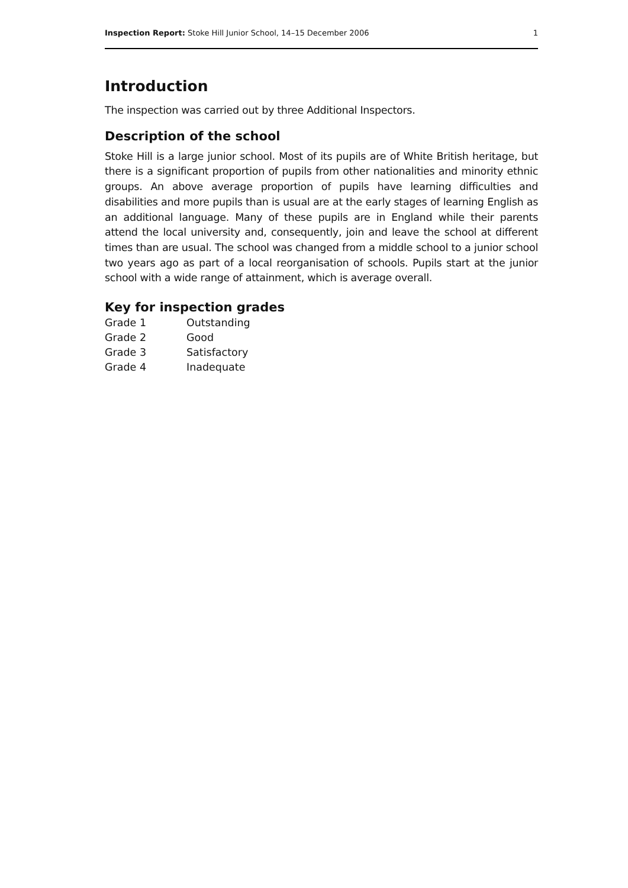Inspection Report: Stoke Hill Junior School, 14–15 December 2006 1
Introduction
The inspection was carried out by three Additional Inspectors.
Description of the school
Stoke Hill is a large junior school. Most of its pupils are of White British heritage, but there is a significant proportion of pupils from other nationalities and minority ethnic groups. An above average proportion of pupils have learning difficulties and disabilities and more pupils than is usual are at the early stages of learning English as an additional language. Many of these pupils are in England while their parents attend the local university and, consequently, join and leave the school at different times than are usual. The school was changed from a middle school to a junior school two years ago as part of a local reorganisation of schools. Pupils start at the junior school with a wide range of attainment, which is average overall.
Key for inspection grades
| Grade 1 | Outstanding |
| Grade 2 | Good |
| Grade 3 | Satisfactory |
| Grade 4 | Inadequate |